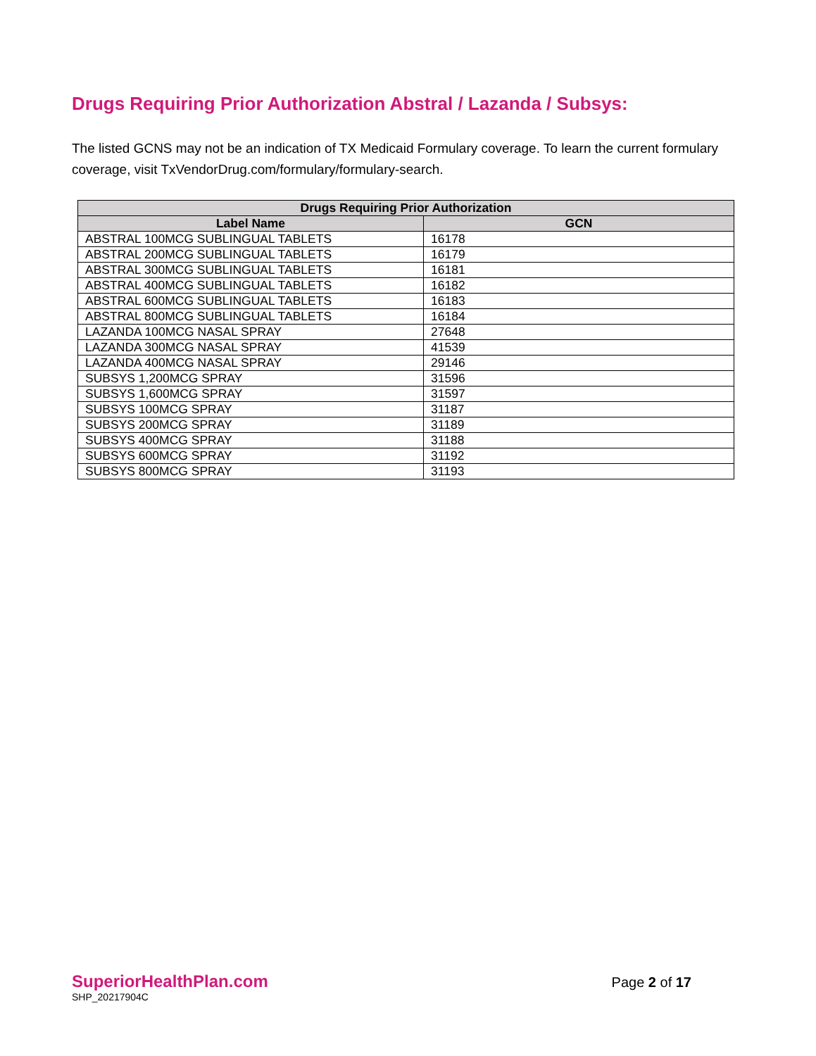Drugs Requiring Prior Authorization Abstral / Lazanda / Subsys:
The listed GCNS may not be an indication of TX Medicaid Formulary coverage. To learn the current formulary coverage, visit TxVendorDrug.com/formulary/formulary-search.
| Drugs Requiring Prior Authorization | |
| --- | --- |
| Label Name | GCN |
| ABSTRAL 100MCG SUBLINGUAL TABLETS | 16178 |
| ABSTRAL 200MCG SUBLINGUAL TABLETS | 16179 |
| ABSTRAL 300MCG SUBLINGUAL TABLETS | 16181 |
| ABSTRAL 400MCG SUBLINGUAL TABLETS | 16182 |
| ABSTRAL 600MCG SUBLINGUAL TABLETS | 16183 |
| ABSTRAL 800MCG SUBLINGUAL TABLETS | 16184 |
| LAZANDA 100MCG NASAL SPRAY | 27648 |
| LAZANDA 300MCG NASAL SPRAY | 41539 |
| LAZANDA 400MCG NASAL SPRAY | 29146 |
| SUBSYS 1,200MCG SPRAY | 31596 |
| SUBSYS 1,600MCG SPRAY | 31597 |
| SUBSYS 100MCG SPRAY | 31187 |
| SUBSYS 200MCG SPRAY | 31189 |
| SUBSYS 400MCG SPRAY | 31188 |
| SUBSYS 600MCG SPRAY | 31192 |
| SUBSYS 800MCG SPRAY | 31193 |
SuperiorHealthPlan.com
SHP_20217904C
Page 2 of 17